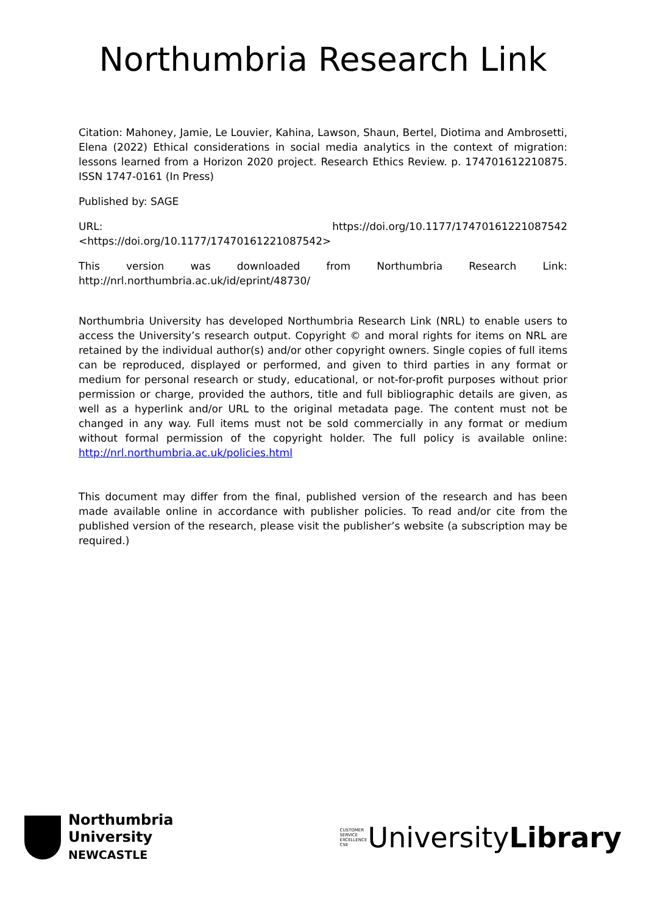Northumbria Research Link
Citation: Mahoney, Jamie, Le Louvier, Kahina, Lawson, Shaun, Bertel, Diotima and Ambrosetti, Elena (2022) Ethical considerations in social media analytics in the context of migration: lessons learned from a Horizon 2020 project. Research Ethics Review. p. 174701612210875. ISSN 1747-0161 (In Press)
Published by: SAGE
URL: https://doi.org/10.1177/17470161221087542 <https://doi.org/10.1177/17470161221087542>
This version was downloaded from Northumbria Research Link: http://nrl.northumbria.ac.uk/id/eprint/48730/
Northumbria University has developed Northumbria Research Link (NRL) to enable users to access the University’s research output. Copyright © and moral rights for items on NRL are retained by the individual author(s) and/or other copyright owners. Single copies of full items can be reproduced, displayed or performed, and given to third parties in any format or medium for personal research or study, educational, or not-for-profit purposes without prior permission or charge, provided the authors, title and full bibliographic details are given, as well as a hyperlink and/or URL to the original metadata page. The content must not be changed in any way. Full items must not be sold commercially in any format or medium without formal permission of the copyright holder. The full policy is available online: http://nrl.northumbria.ac.uk/policies.html
This document may differ from the final, published version of the research and has been made available online in accordance with publisher policies. To read and/or cite from the published version of the research, please visit the publisher’s website (a subscription may be required.)
Northumbria
University
NEWCASTLE
CUSTOMER SERVICE EXCELLENCE CSE
UniversityLibrary